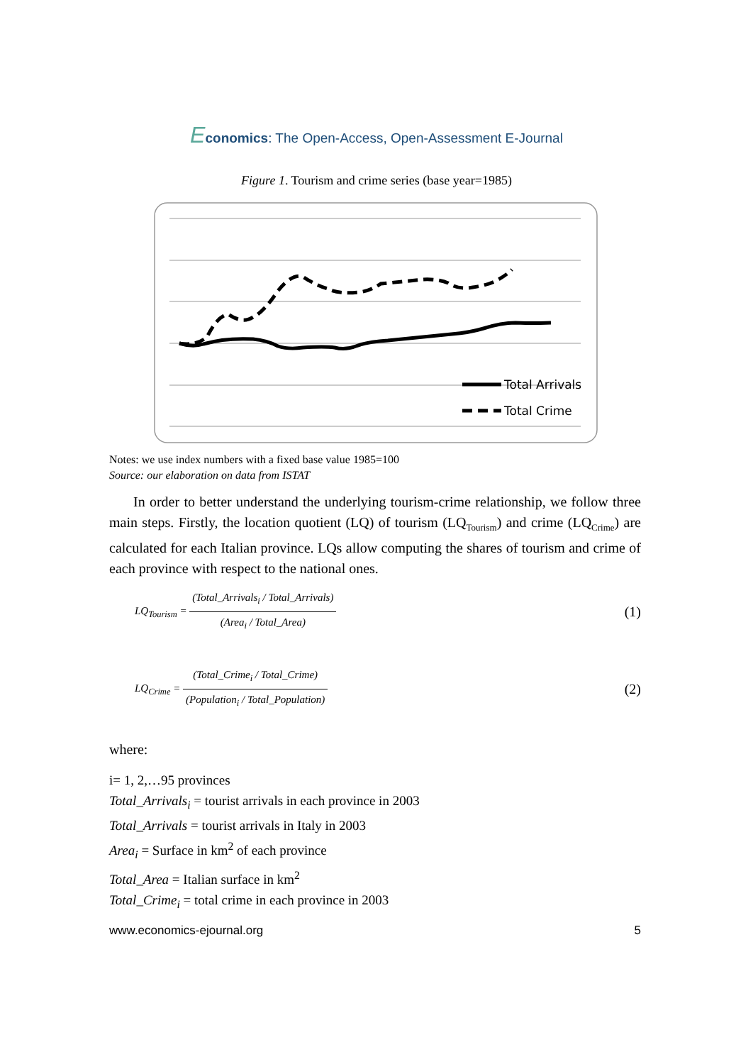Economics: The Open-Access, Open-Assessment E-Journal
Figure 1. Tourism and crime series (base year=1985)
Total Arrivals
Total Crime
Notes: we use index numbers with a fixed base value 1985=100
Source: our elaboration on data from ISTAT
In order to better understand the underlying tourism-crime relationship, we follow three main steps. Firstly, the location quotient (LQ) of tourism (LQ<sub>Tourism</sub>) and crime (LQ<sub>Crime</sub>) are calculated for each Italian province. LQs allow computing the shares of tourism and crime of each province with respect to the national ones.
LQ<sub>Tourism</sub> = (Total_Arrivals<sub>i</sub> / Total_Arrivals) (Area<sub>i</sub> / Total_Area) (1)
LQ<sub>Crime</sub> = (Total_Crime<sub>i</sub> / Total_Crime) (Population<sub>i</sub> / Total_Population) (2)
where:
i= 1, 2,…95 provinces
Total_Arrivals<sub>i</sub> = tourist arrivals in each province in 2003
Total_Arrivals = tourist arrivals in Italy in 2003
Area<sub>i</sub> = Surface in km<sup>2</sup> of each province
Total_Area = Italian surface in km<sup>2</sup>
Total_Crime<sub>i</sub> = total crime in each province in 2003
www.economics-ejournal.org 5